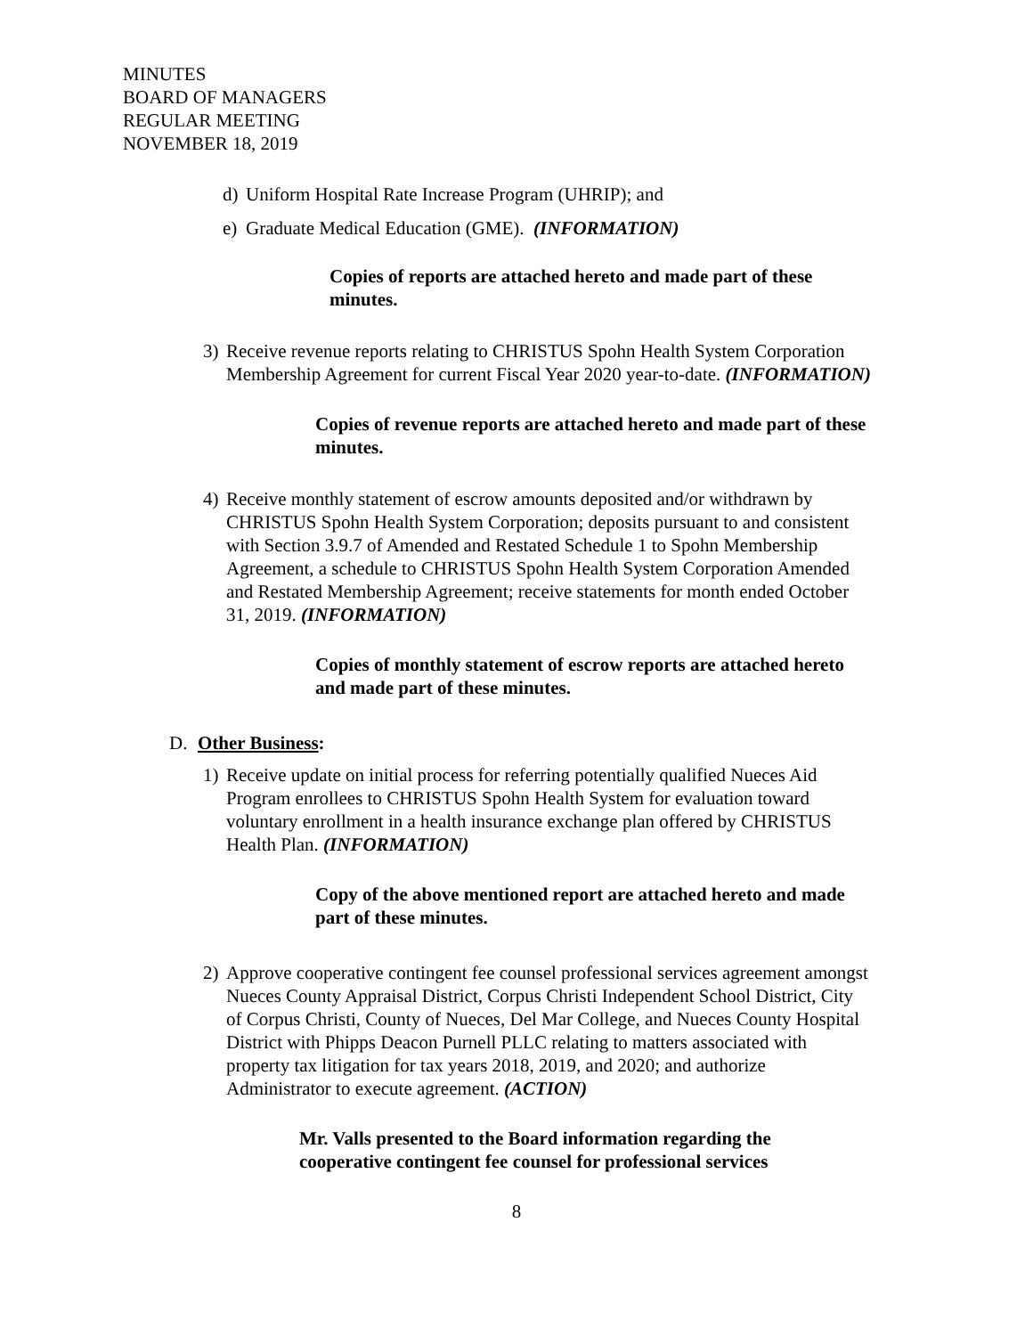MINUTES
BOARD OF MANAGERS
REGULAR MEETING
NOVEMBER 18, 2019
d) Uniform Hospital Rate Increase Program (UHRIP); and
e) Graduate Medical Education (GME). (INFORMATION)
Copies of reports are attached hereto and made part of these minutes.
3) Receive revenue reports relating to CHRISTUS Spohn Health System Corporation Membership Agreement for current Fiscal Year 2020 year-to-date. (INFORMATION)
Copies of revenue reports are attached hereto and made part of these minutes.
4) Receive monthly statement of escrow amounts deposited and/or withdrawn by CHRISTUS Spohn Health System Corporation; deposits pursuant to and consistent with Section 3.9.7 of Amended and Restated Schedule 1 to Spohn Membership Agreement, a schedule to CHRISTUS Spohn Health System Corporation Amended and Restated Membership Agreement; receive statements for month ended October 31, 2019. (INFORMATION)
Copies of monthly statement of escrow reports are attached hereto and made part of these minutes.
D. Other Business:
1) Receive update on initial process for referring potentially qualified Nueces Aid Program enrollees to CHRISTUS Spohn Health System for evaluation toward voluntary enrollment in a health insurance exchange plan offered by CHRISTUS Health Plan. (INFORMATION)
Copy of the above mentioned report are attached hereto and made part of these minutes.
2) Approve cooperative contingent fee counsel professional services agreement amongst Nueces County Appraisal District, Corpus Christi Independent School District, City of Corpus Christi, County of Nueces, Del Mar College, and Nueces County Hospital District with Phipps Deacon Purnell PLLC relating to matters associated with property tax litigation for tax years 2018, 2019, and 2020; and authorize Administrator to execute agreement. (ACTION)
Mr. Valls presented to the Board information regarding the cooperative contingent fee counsel for professional services
8